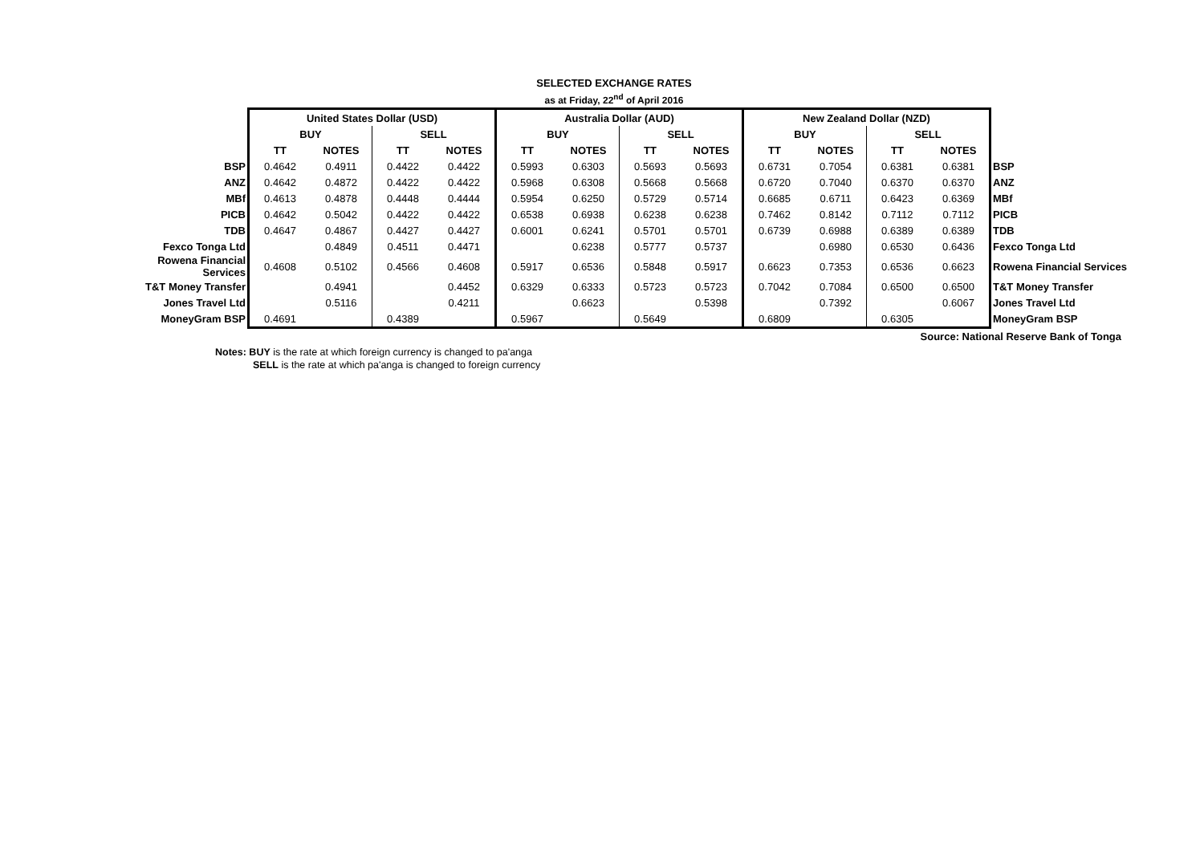SELECTED EXCHANGE RATES
as at Friday, 22<sup>nd</sup> of April 2016
| | United States Dollar (USD) | | | | Australia Dollar (AUD) | | | | New Zealand Dollar (NZD) | | | | |
| | BUY | | SELL | | BUY | | SELL | | BUY | | SELL | | |
| | TT | NOTES | TT | NOTES | TT | NOTES | TT | NOTES | TT | NOTES | TT | NOTES | |
| BSP | 0.4642 | 0.4911 | 0.4422 | 0.4422 | 0.5993 | 0.6303 | 0.5693 | 0.5693 | 0.6731 | 0.7054 | 0.6381 | 0.6381 | BSP |
| ANZ | 0.4642 | 0.4872 | 0.4422 | 0.4422 | 0.5968 | 0.6308 | 0.5668 | 0.5668 | 0.6720 | 0.7040 | 0.6370 | 0.6370 | ANZ |
| MBf | 0.4613 | 0.4878 | 0.4448 | 0.4444 | 0.5954 | 0.6250 | 0.5729 | 0.5714 | 0.6685 | 0.6711 | 0.6423 | 0.6369 | MBf |
| PICB | 0.4642 | 0.5042 | 0.4422 | 0.4422 | 0.6538 | 0.6938 | 0.6238 | 0.6238 | 0.7462 | 0.8142 | 0.7112 | 0.7112 | PICB |
| TDB | 0.4647 | 0.4867 | 0.4427 | 0.4427 | 0.6001 | 0.6241 | 0.5701 | 0.5701 | 0.6739 | 0.6988 | 0.6389 | 0.6389 | TDB |
| Fexco Tonga Ltd | | 0.4849 | 0.4511 | 0.4471 | | 0.6238 | 0.5777 | 0.5737 | | 0.6980 | 0.6530 | 0.6436 | Fexco Tonga Ltd |
| Rowena Financial Services | 0.4608 | 0.5102 | 0.4566 | 0.4608 | 0.5917 | 0.6536 | 0.5848 | 0.5917 | 0.6623 | 0.7353 | 0.6536 | 0.6623 | Rowena Financial Services |
| T&T Money Transfer | | 0.4941 | | 0.4452 | 0.6329 | 0.6333 | 0.5723 | 0.5723 | 0.7042 | 0.7084 | 0.6500 | 0.6500 | T&T Money Transfer |
| Jones Travel Ltd | | 0.5116 | | 0.4211 | | 0.6623 | | 0.5398 | | 0.7392 | | 0.6067 | Jones Travel Ltd |
| MoneyGram BSP | 0.4691 | | 0.4389 | | 0.5967 | | 0.5649 | | 0.6809 | | 0.6305 | | MoneyGram BSP |
Source: National Reserve Bank of Tonga
Notes: BUY is the rate at which foreign currency is changed to pa'anga
SELL is the rate at which pa'anga is changed to foreign currency